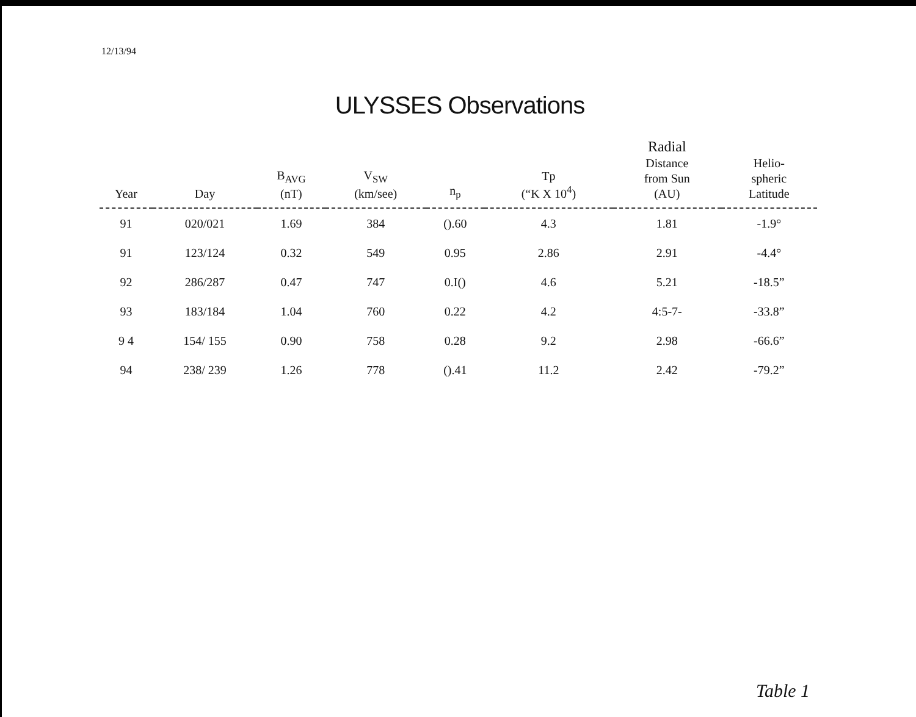12/13/94
ULYSSES Observations
| Year | Day | B<sub>AVG</sub> (nT) | V<sub>SW</sub> (km/see) | n<sub>p</sub> | Tp (“K X 10<sup>4</sup>) | Radial Distance from Sun (AU) | Helio- spheric Latitude |
| --- | --- | --- | --- | --- | --- | --- | --- |
| 91 | 020/021 | 1.69 | 384 | ().60 | 4.3 | 1.81 | -1.9° |
| 91 | 123/124 | 0.32 | 549 | 0.95 | 2.86 | 2.91 | -4.4° |
| 92 | 286/287 | 0.47 | 747 | 0.I() | 4.6 | 5.21 | -18.5” |
| 93 | 183/184 | 1.04 | 760 | 0.22 | 4.2 | 4:5-7- | -33.8” |
| 9 4 | 154/ 155 | 0.90 | 758 | 0.28 | 9.2 | 2.98 | -66.6” |
| 94 | 238/ 239 | 1.26 | 778 | ().41 | 11.2 | 2.42 | -79.2” |
Table 1